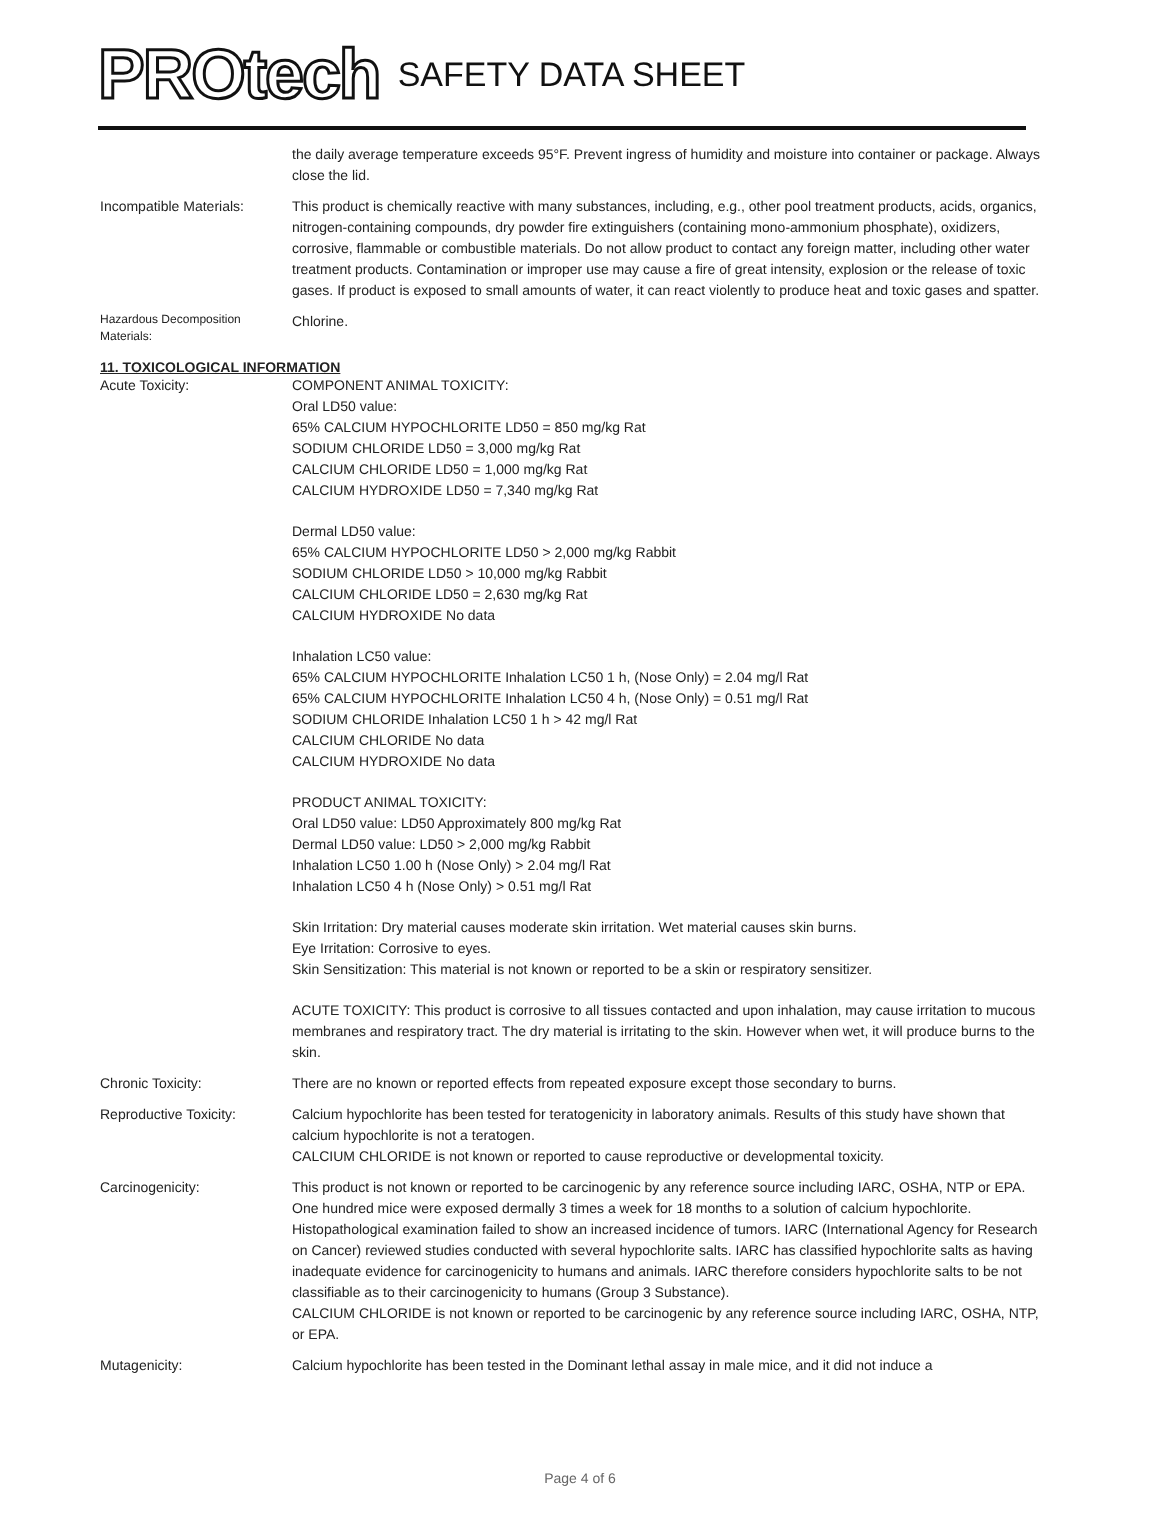PROtech SAFETY DATA SHEET
the daily average temperature exceeds 95°F. Prevent ingress of humidity and moisture into container or package. Always close the lid.
Incompatible Materials:
This product is chemically reactive with many substances, including, e.g., other pool treatment products, acids, organics, nitrogen-containing compounds, dry powder fire extinguishers (containing mono-ammonium phosphate), oxidizers, corrosive, flammable or combustible materials. Do not allow product to contact any foreign matter, including other water treatment products. Contamination or improper use may cause a fire of great intensity, explosion or the release of toxic gases. If product is exposed to small amounts of water, it can react violently to produce heat and toxic gases and spatter.
Hazardous Decomposition Materials:
Chlorine.
11. TOXICOLOGICAL INFORMATION
Acute Toxicity: COMPONENT ANIMAL TOXICITY:
Oral LD50 value:
65% CALCIUM HYPOCHLORITE LD50 = 850 mg/kg Rat
SODIUM CHLORIDE LD50 = 3,000 mg/kg Rat
CALCIUM CHLORIDE LD50 = 1,000 mg/kg Rat
CALCIUM HYDROXIDE LD50 = 7,340 mg/kg Rat
Dermal LD50 value:
65% CALCIUM HYPOCHLORITE LD50 > 2,000 mg/kg Rabbit
SODIUM CHLORIDE LD50 > 10,000 mg/kg Rabbit
CALCIUM CHLORIDE LD50 = 2,630 mg/kg Rat
CALCIUM HYDROXIDE No data
Inhalation LC50 value:
65% CALCIUM HYPOCHLORITE Inhalation LC50 1 h, (Nose Only) = 2.04 mg/l Rat
65% CALCIUM HYPOCHLORITE Inhalation LC50 4 h, (Nose Only) = 0.51 mg/l Rat
SODIUM CHLORIDE Inhalation LC50 1 h > 42 mg/l Rat
CALCIUM CHLORIDE No data
CALCIUM HYDROXIDE No data
PRODUCT ANIMAL TOXICITY:
Oral LD50 value: LD50 Approximately 800 mg/kg Rat
Dermal LD50 value: LD50 > 2,000 mg/kg Rabbit
Inhalation LC50 1.00 h (Nose Only) > 2.04 mg/l Rat
Inhalation LC50 4 h (Nose Only) > 0.51 mg/l Rat
Skin Irritation: Dry material causes moderate skin irritation. Wet material causes skin burns.
Eye Irritation: Corrosive to eyes.
Skin Sensitization: This material is not known or reported to be a skin or respiratory sensitizer.
ACUTE TOXICITY: This product is corrosive to all tissues contacted and upon inhalation, may cause irritation to mucous membranes and respiratory tract. The dry material is irritating to the skin. However when wet, it will produce burns to the skin.
Chronic Toxicity: There are no known or reported effects from repeated exposure except those secondary to burns.
Reproductive Toxicity: Calcium hypochlorite has been tested for teratogenicity in laboratory animals. Results of this study have shown that calcium hypochlorite is not a teratogen.
CALCIUM CHLORIDE is not known or reported to cause reproductive or developmental toxicity.
Carcinogenicity: This product is not known or reported to be carcinogenic by any reference source including IARC, OSHA, NTP or EPA. One hundred mice were exposed dermally 3 times a week for 18 months to a solution of calcium hypochlorite. Histopathological examination failed to show an increased incidence of tumors. IARC (International Agency for Research on Cancer) reviewed studies conducted with several hypochlorite salts. IARC has classified hypochlorite salts as having inadequate evidence for carcinogenicity to humans and animals. IARC therefore considers hypochlorite salts to be not classifiable as to their carcinogenicity to humans (Group 3 Substance).
CALCIUM CHLORIDE is not known or reported to be carcinogenic by any reference source including IARC, OSHA, NTP, or EPA.
Mutagenicity: Calcium hypochlorite has been tested in the Dominant lethal assay in male mice, and it did not induce a
Page 4 of 6